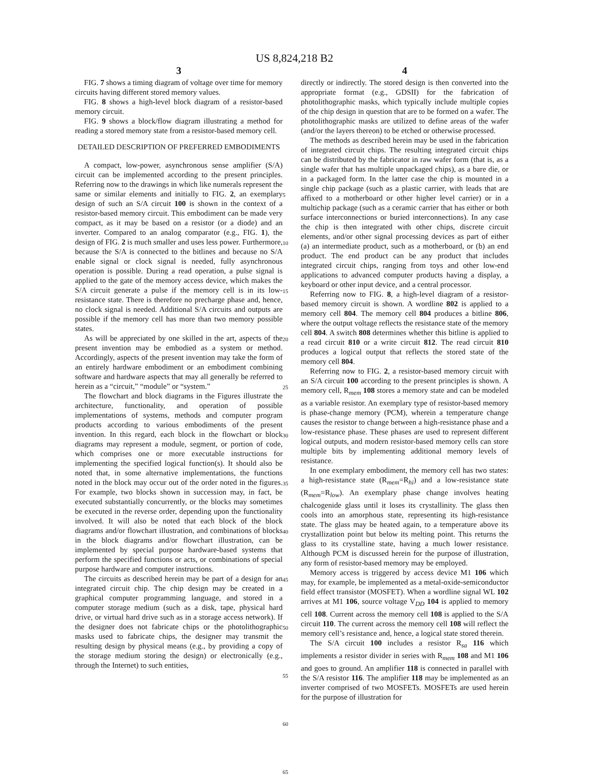US 8,824,218 B2
3
FIG. 7 shows a timing diagram of voltage over time for memory circuits having different stored memory values.
FIG. 8 shows a high-level block diagram of a resistor-based memory circuit.
FIG. 9 shows a block/flow diagram illustrating a method for reading a stored memory state from a resistor-based memory cell.
DETAILED DESCRIPTION OF PREFERRED EMBODIMENTS
A compact, low-power, asynchronous sense amplifier (S/A) circuit can be implemented according to the present principles. Referring now to the drawings in which like numerals represent the same or similar elements and initially to FIG. 2, an exemplary design of such an S/A circuit 100 is shown in the context of a resistor-based memory circuit. This embodiment can be made very compact, as it may be based on a resistor (or a diode) and an inverter. Compared to an analog comparator (e.g., FIG. 1), the design of FIG. 2 is much smaller and uses less power. Furthermore, because the S/A is connected to the bitlines and because no S/A enable signal or clock signal is needed, fully asynchronous operation is possible. During a read operation, a pulse signal is applied to the gate of the memory access device, which makes the S/A circuit generate a pulse if the memory cell is in its low-resistance state. There is therefore no precharge phase and, hence, no clock signal is needed. Additional S/A circuits and outputs are possible if the memory cell has more than two memory possible states.
As will be appreciated by one skilled in the art, aspects of the present invention may be embodied as a system or method. Accordingly, aspects of the present invention may take the form of an entirely hardware embodiment or an embodiment combining software and hardware aspects that may all generally be referred to herein as a “circuit,” “module” or “system.”
The flowchart and block diagrams in the Figures illustrate the architecture, functionality, and operation of possible implementations of systems, methods and computer program products according to various embodiments of the present invention. In this regard, each block in the flowchart or block diagrams may represent a module, segment, or portion of code, which comprises one or more executable instructions for implementing the specified logical function(s). It should also be noted that, in some alternative implementations, the functions noted in the block may occur out of the order noted in the figures. For example, two blocks shown in succession may, in fact, be executed substantially concurrently, or the blocks may sometimes be executed in the reverse order, depending upon the functionality involved. It will also be noted that each block of the block diagrams and/or flowchart illustration, and combinations of blocks in the block diagrams and/or flowchart illustration, can be implemented by special purpose hardware-based systems that perform the specified functions or acts, or combinations of special purpose hardware and computer instructions.
The circuits as described herein may be part of a design for an integrated circuit chip. The chip design may be created in a graphical computer programming language, and stored in a computer storage medium (such as a disk, tape, physical hard drive, or virtual hard drive such as in a storage access network). If the designer does not fabricate chips or the photolithographic masks used to fabricate chips, the designer may transmit the resulting design by physical means (e.g., by providing a copy of the storage medium storing the design) or electronically (e.g., through the Internet) to such entities,
5
10
15
20
25
30
35
40
45
50
55
60
65
4
directly or indirectly. The stored design is then converted into the appropriate format (e.g., GDSII) for the fabrication of photolithographic masks, which typically include multiple copies of the chip design in question that are to be formed on a wafer. The photolithographic masks are utilized to define areas of the wafer (and/or the layers thereon) to be etched or otherwise processed.
The methods as described herein may be used in the fabrication of integrated circuit chips. The resulting integrated circuit chips can be distributed by the fabricator in raw wafer form (that is, as a single wafer that has multiple unpackaged chips), as a bare die, or in a packaged form. In the latter case the chip is mounted in a single chip package (such as a plastic carrier, with leads that are affixed to a motherboard or other higher level carrier) or in a multichip package (such as a ceramic carrier that has either or both surface interconnections or buried interconnections). In any case the chip is then integrated with other chips, discrete circuit elements, and/or other signal processing devices as part of either (a) an intermediate product, such as a motherboard, or (b) an end product. The end product can be any product that includes integrated circuit chips, ranging from toys and other low-end applications to advanced computer products having a display, a keyboard or other input device, and a central processor.
Referring now to FIG. 8, a high-level diagram of a resistor-based memory circuit is shown. A wordline 802 is applied to a memory cell 804. The memory cell 804 produces a bitline 806, where the output voltage reflects the resistance state of the memory cell 804. A switch 808 determines whether this bitline is applied to a read circuit 810 or a write circuit 812. The read circuit 810 produces a logical output that reflects the stored state of the memory cell 804.
Referring now to FIG. 2, a resistor-based memory circuit with an S/A circuit 100 according to the present principles is shown. A memory cell, R<sub>mem</sub> 108 stores a memory state and can be modeled as a variable resistor. An exemplary type of resistor-based memory is phase-change memory (PCM), wherein a temperature change causes the resistor to change between a high-resistance phase and a low-resistance phase. These phases are used to represent different logical outputs, and modern resistor-based memory cells can store multiple bits by implementing additional memory levels of resistance.
In one exemplary embodiment, the memory cell has two states: a high-resistance state (R<sub>mem</sub>=R<sub>hi</sub>) and a low-resistance state (R<sub>mem</sub>=R<sub>low</sub>). An exemplary phase change involves heating chalcogenide glass until it loses its crystallinity. The glass then cools into an amorphous state, representing its high-resistance state. The glass may be heated again, to a temperature above its crystallization point but below its melting point. This returns the glass to its crystalline state, having a much lower resistance. Although PCM is discussed herein for the purpose of illustration, any form of resistor-based memory may be employed.
Memory access is triggered by access device M1 106 which may, for example, be implemented as a metal-oxide-semiconductor field effect transistor (MOSFET). When a wordline signal WL 102 arrives at M1 106, source voltage V<sub>DD</sub> 104 is applied to memory cell 108. Current across the memory cell 108 is applied to the S/A circuit 110. The current across the memory cell 108 will reflect the memory cell’s resistance and, hence, a logical state stored therein.
The S/A circuit 100 includes a resistor R<sub>sa</sub> 116 which implements a resistor divider in series with R<sub>mem</sub> 108 and M1 106 and goes to ground. An amplifier 118 is connected in parallel with the S/A resistor 116. The amplifier 118 may be implemented as an inverter comprised of two MOSFETs. MOSFETs are used herein for the purpose of illustration for